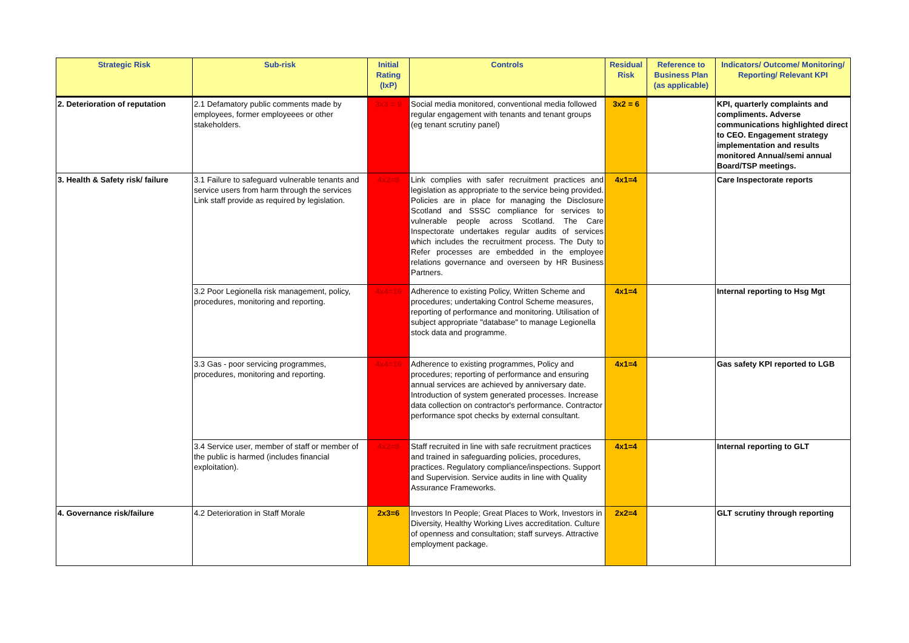| Strategic Risk | Sub-risk | Initial Rating (IxP) | Controls | Residual Risk | Reference to Business Plan (as applicable) | Indicators/ Outcome/ Monitoring/ Reporting/ Relevant KPI |
| --- | --- | --- | --- | --- | --- | --- |
| 2. Deterioration of reputation | 2.1 Defamatory public comments made by employees, former employeees or other stakeholders. | 3x3 = 9 | Social media monitored, conventional media followed regular engagement with tenants and tenant groups (eg tenant scrutiny panel) | 3x2 = 6 | | KPI, quarterly complaints and compliments. Adverse communications highlighted direct to CEO. Engagement strategy implementation and results monitored Annual/semi annual Board/TSP meetings. |
| 3. Health & Safety risk/ failure | 3.1 Failure to safeguard vulnerable tenants and service users from harm through the services Link staff provide as required by legislation. | 4x2=8 | Link complies with safer recruitment practices and legislation as appropriate to the service being provided. Policies are in place for managing the Disclosure Scotland and SSSC compliance for services to vulnerable people across Scotland. The Care Inspectorate undertakes regular audits of services which includes the recruitment process. The Duty to Refer processes are embedded in the employee relations governance and overseen by HR Business Partners. | 4x1=4 | | Care Inspectorate reports |
| | 3.2 Poor Legionella risk management, policy, procedures, monitoring and reporting. | 4x4=16 | Adherence to existing Policy, Written Scheme and procedures; undertaking Control Scheme measures, reporting of performance and monitoring. Utilisation of subject appropriate "database" to manage Legionella stock data and programme. | 4x1=4 | | Internal reporting to Hsg Mgt |
| | 3.3 Gas - poor servicing programmes, procedures, monitoring and reporting. | 4x4=16 | Adherence to existing programmes, Policy and procedures; reporting of performance and ensuring annual services are achieved by anniversary date. Introduction of system generated processes. Increase data collection on contractor's performance. Contractor performance spot checks by external consultant. | 4x1=4 | | Gas safety KPI reported to LGB |
| | 3.4 Service user, member of staff or member of the public is harmed (includes financial exploitation). | 4x2=8 | Staff recruited in line with safe recruitment practices and trained in safeguarding policies, procedures, practices. Regulatory compliance/inspections. Support and Supervision. Service audits in line with Quality Assurance Frameworks. | 4x1=4 | | Internal reporting to GLT |
| 4. Governance risk/failure | 4.2 Deterioration in Staff Morale | 2x3=6 | Investors In People; Great Places to Work, Investors in Diversity, Healthy Working Lives accreditation. Culture of openness and consultation; staff surveys. Attractive employment package. | 2x2=4 | | GLT scrutiny through reporting |